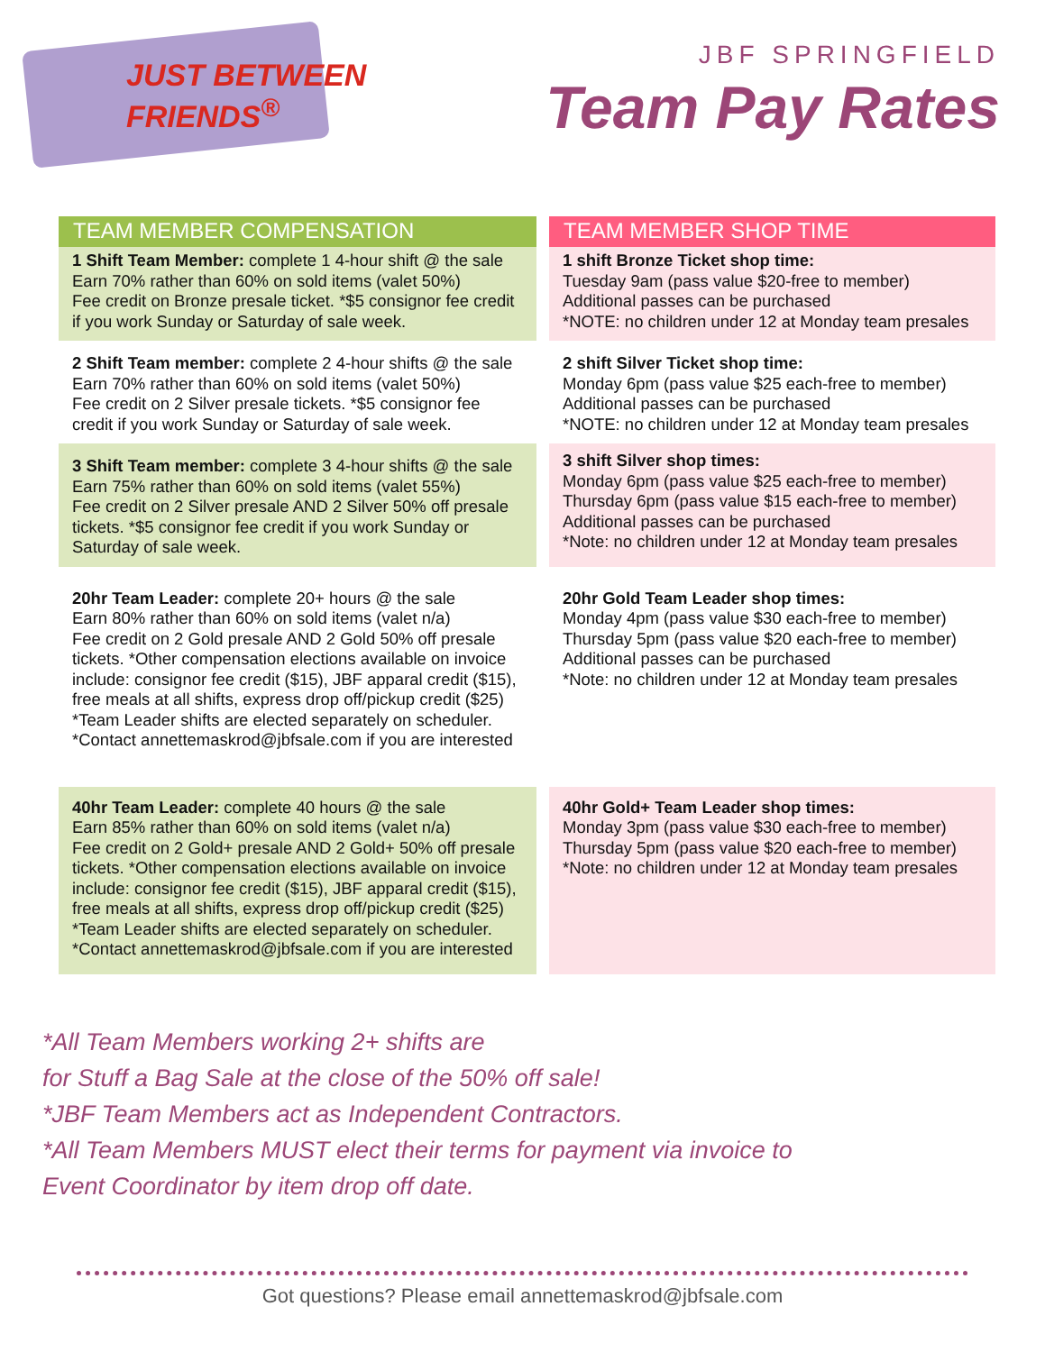JUST BETWEEN
FRIENDS<sup>®</sup>
JBF SPRINGFIELD
Team Pay Rates
TEAM MEMBER COMPENSATION
TEAM MEMBER SHOP TIME
1 Shift Team Member: complete 1 4-hour shift @ the sale
Earn 70% rather than 60% on sold items (valet 50%)
Fee credit on Bronze presale ticket. *$5 consignor fee credit if you work Sunday or Saturday of sale week.
1 shift Bronze Ticket shop time:
Tuesday 9am (pass value $20-free to member)
Additional passes can be purchased
*NOTE: no children under 12 at Monday team presales
2 Shift Team member: complete 2 4-hour shifts @ the sale
Earn 70% rather than 60% on sold items (valet 50%)
Fee credit on 2 Silver presale tickets. *$5 consignor fee credit if you work Sunday or Saturday of sale week.
2 shift Silver Ticket shop time:
Monday 6pm (pass value $25 each-free to member)
Additional passes can be purchased
*NOTE: no children under 12 at Monday team presales
3 Shift Team member: complete 3 4-hour shifts @ the sale
Earn 75% rather than 60% on sold items (valet 55%)
Fee credit on 2 Silver presale AND 2 Silver 50% off presale tickets. *$5 consignor fee credit if you work Sunday or Saturday of sale week.
3 shift Silver shop times:
Monday 6pm (pass value $25 each-free to member)
Thursday 6pm (pass value $15 each-free to member)
Additional passes can be purchased
*Note: no children under 12 at Monday team presales
20hr Team Leader: complete 20+ hours @ the sale
Earn 80% rather than 60% on sold items (valet n/a)
Fee credit on 2 Gold presale AND 2 Gold 50% off presale tickets. *Other compensation elections available on invoice include: consignor fee credit ($15), JBF apparal credit ($15), free meals at all shifts, express drop off/pickup credit ($25)
*Team Leader shifts are elected separately on scheduler.
*Contact annettemaskrod@jbfsale.com if you are interested
20hr Gold Team Leader shop times:
Monday 4pm (pass value $30 each-free to member)
Thursday 5pm (pass value $20 each-free to member)
Additional passes can be purchased
*Note: no children under 12 at Monday team presales
40hr Team Leader: complete 40 hours @ the sale
Earn 85% rather than 60% on sold items (valet n/a)
Fee credit on 2 Gold+ presale AND 2 Gold+ 50% off presale tickets. *Other compensation elections available on invoice include: consignor fee credit ($15), JBF apparal credit ($15), free meals at all shifts, express drop off/pickup credit ($25)
*Team Leader shifts are elected separately on scheduler.
*Contact annettemaskrod@jbfsale.com if you are interested
40hr Gold+ Team Leader shop times:
Monday 3pm (pass value $30 each-free to member)
Thursday 5pm (pass value $20 each-free to member)
*Note: no children under 12 at Monday team presales
*All Team Members working 2+ shifts are
for Stuff a Bag Sale at the close of the 50% off sale!
*JBF Team Members act as Independent Contractors.
*All Team Members MUST elect their terms for payment via invoice to
Event Coordinator by item drop off date.
Got questions? Please email annettemaskrod@jbfsale.com